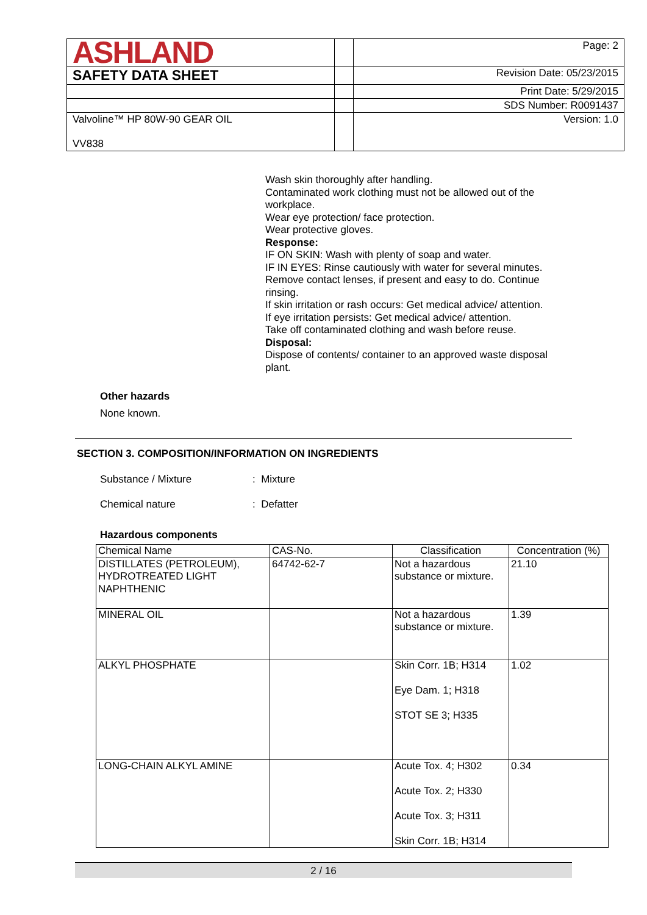| ASHLAND | | Page: 2 |
| SAFETY DATA SHEET | | Revision Date: 05/23/2015 |
| | | Print Date: 5/29/2015 |
| | | SDS Number: R0091437 |
| Valvoline™ HP 80W-90 GEAR OIL VV838 | | Version: 1.0 |
Wash skin thoroughly after handling.
Contaminated work clothing must not be allowed out of the workplace.
Wear eye protection/ face protection.
Wear protective gloves.
Response:
IF ON SKIN: Wash with plenty of soap and water.
IF IN EYES: Rinse cautiously with water for several minutes. Remove contact lenses, if present and easy to do. Continue rinsing.
If skin irritation or rash occurs: Get medical advice/ attention.
If eye irritation persists: Get medical advice/ attention.
Take off contaminated clothing and wash before reuse.
Disposal:
Dispose of contents/ container to an approved waste disposal plant.
Other hazards
None known.
SECTION 3. COMPOSITION/INFORMATION ON INGREDIENTS
Substance / Mixture: Mixture
Chemical nature: Defatter
Hazardous components
| Chemical Name | CAS-No. | Classification | Concentration (%) |
| --- | --- | --- | --- |
| DISTILLATES (PETROLEUM), HYDROTREATED LIGHT NAPHTHENIC | 64742-62-7 | Not a hazardous substance or mixture. | 21.10 |
| MINERAL OIL | | Not a hazardous substance or mixture. | 1.39 |
| ALKYL PHOSPHATE | | Skin Corr. 1B; H314 Eye Dam. 1; H318 STOT SE 3; H335 | 1.02 |
| LONG-CHAIN ALKYL AMINE | | Acute Tox. 4; H302 Acute Tox. 2; H330 Acute Tox. 3; H311 Skin Corr. 1B; H314 | 0.34 |
2 / 16